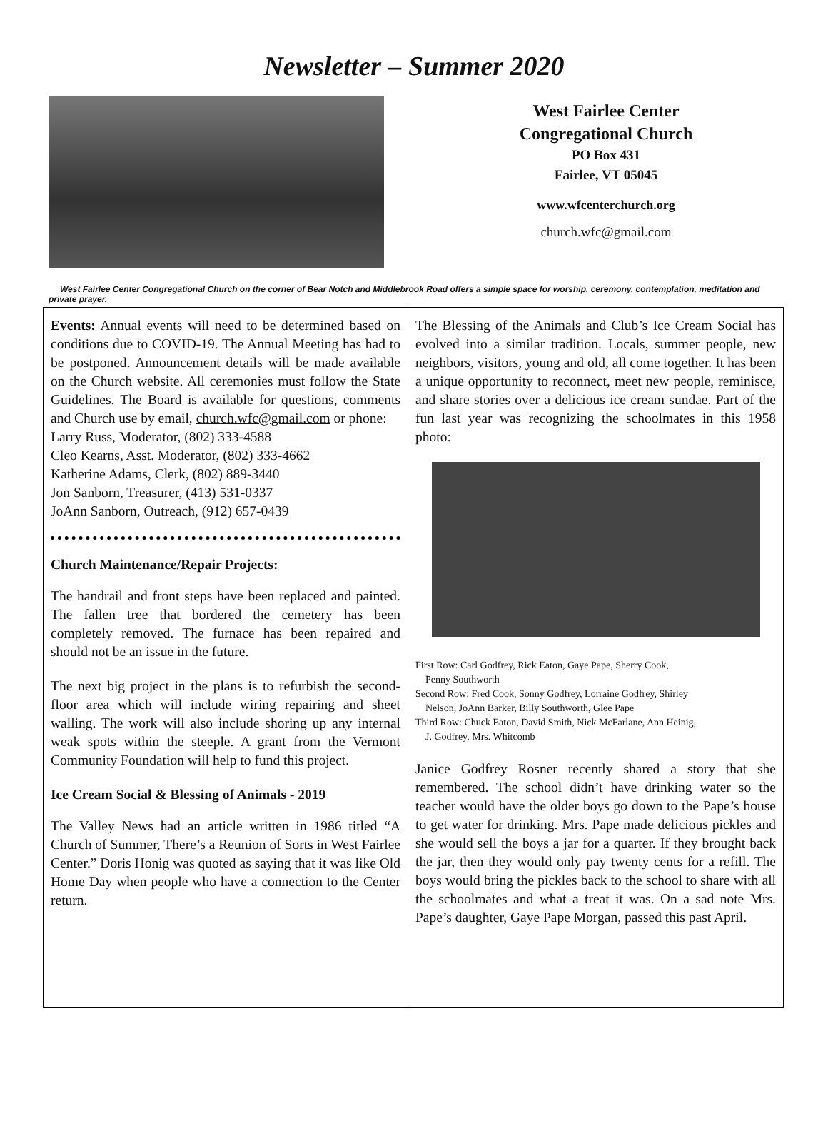Newsletter – Summer 2020
West Fairlee Center
Congregational Church
PO Box 431
Fairlee, VT 05045
www.wfcenterchurch.org
church.wfc@gmail.com
West Fairlee Center Congregational Church on the corner of Bear Notch and Middlebrook Road offers a simple space for worship, ceremony, contemplation, meditation and private prayer.
Events: Annual events will need to be determined based on conditions due to COVID-19. The Annual Meeting has had to be postponed. Announcement details will be made available on the Church website. All ceremonies must follow the State Guidelines. The Board is available for questions, comments and Church use by email, church.wfc@gmail.com or phone:
Larry Russ, Moderator, (802) 333-4588
Cleo Kearns, Asst. Moderator, (802) 333-4662
Katherine Adams, Clerk, (802) 889-3440
Jon Sanborn, Treasurer, (413) 531-0337
JoAnn Sanborn, Outreach, (912) 657-0439
Church Maintenance/Repair Projects:
The handrail and front steps have been replaced and painted. The fallen tree that bordered the cemetery has been completely removed. The furnace has been repaired and should not be an issue in the future.
The next big project in the plans is to refurbish the second-floor area which will include wiring repairing and sheet walling. The work will also include shoring up any internal weak spots within the steeple. A grant from the Vermont Community Foundation will help to fund this project.
Ice Cream Social & Blessing of Animals - 2019
The Valley News had an article written in 1986 titled “A Church of Summer, There’s a Reunion of Sorts in West Fairlee Center.” Doris Honig was quoted as saying that it was like Old Home Day when people who have a connection to the Center return.
The Blessing of the Animals and Club’s Ice Cream Social has evolved into a similar tradition. Locals, summer people, new neighbors, visitors, young and old, all come together. It has been a unique opportunity to reconnect, meet new people, reminisce, and share stories over a delicious ice cream sundae. Part of the fun last year was recognizing the schoolmates in this 1958 photo:
First Row: Carl Godfrey, Rick Eaton, Gaye Pape, Sherry Cook,
Penny Southworth
Second Row: Fred Cook, Sonny Godfrey, Lorraine Godfrey, Shirley
Nelson, JoAnn Barker, Billy Southworth, Glee Pape
Third Row: Chuck Eaton, David Smith, Nick McFarlane, Ann Heinig,
J. Godfrey, Mrs. Whitcomb
Janice Godfrey Rosner recently shared a story that she remembered. The school didn’t have drinking water so the teacher would have the older boys go down to the Pape’s house to get water for drinking. Mrs. Pape made delicious pickles and she would sell the boys a jar for a quarter. If they brought back the jar, then they would only pay twenty cents for a refill. The boys would bring the pickles back to the school to share with all the schoolmates and what a treat it was. On a sad note Mrs. Pape’s daughter, Gaye Pape Morgan, passed this past April.